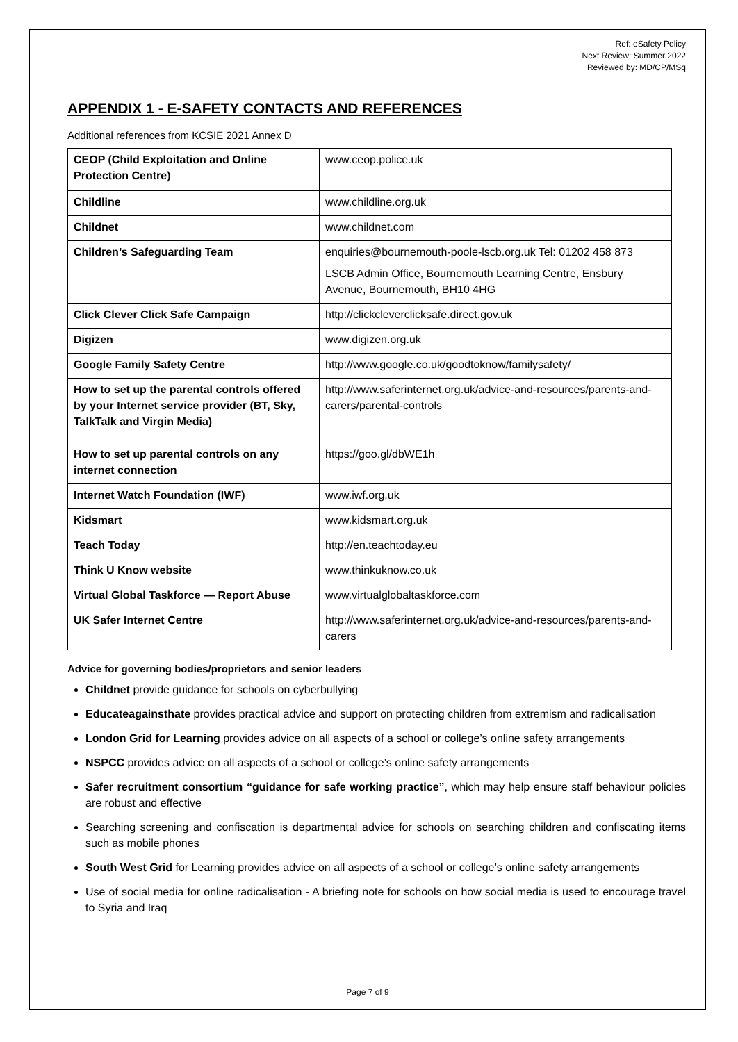Ref: eSafety Policy
Next Review: Summer 2022
Reviewed by: MD/CP/MSq
APPENDIX 1 - E-SAFETY CONTACTS AND REFERENCES
Additional references from KCSIE 2021 Annex D
| CEOP (Child Exploitation and Online Protection Centre) | www.ceop.police.uk |
| Childline | www.childline.org.uk |
| Childnet | www.childnet.com |
| Children’s Safeguarding Team | enquiries@bournemouth-poole-lscb.org.uk Tel: 01202 458 873 LSCB Admin Office, Bournemouth Learning Centre, Ensbury Avenue, Bournemouth, BH10 4HG |
| Click Clever Click Safe Campaign | http://clickcleverclicksafe.direct.gov.uk |
| Digizen | www.digizen.org.uk |
| Google Family Safety Centre | http://www.google.co.uk/goodtoknow/familysafety/ |
| How to set up the parental controls offered by your Internet service provider (BT, Sky, TalkTalk and Virgin Media) | http://www.saferinternet.org.uk/advice-and-resources/parents-and-carers/parental-controls |
| How to set up parental controls on any internet connection | https://goo.gl/dbWE1h |
| Internet Watch Foundation (IWF) | www.iwf.org.uk |
| Kidsmart | www.kidsmart.org.uk |
| Teach Today | http://en.teachtoday.eu |
| Think U Know website | www.thinkuknow.co.uk |
| Virtual Global Taskforce — Report Abuse | www.virtualglobaltaskforce.com |
| UK Safer Internet Centre | http://www.saferinternet.org.uk/advice-and-resources/parents-and-carers |
Advice for governing bodies/proprietors and senior leaders
Childnet provide guidance for schools on cyberbullying
Educateagainsthate provides practical advice and support on protecting children from extremism and radicalisation
London Grid for Learning provides advice on all aspects of a school or college’s online safety arrangements
NSPCC provides advice on all aspects of a school or college’s online safety arrangements
Safer recruitment consortium “guidance for safe working practice”, which may help ensure staff behaviour policies are robust and effective
Searching screening and confiscation is departmental advice for schools on searching children and confiscating items such as mobile phones
South West Grid for Learning provides advice on all aspects of a school or college’s online safety arrangements
Use of social media for online radicalisation - A briefing note for schools on how social media is used to encourage travel to Syria and Iraq
Page 7 of 9